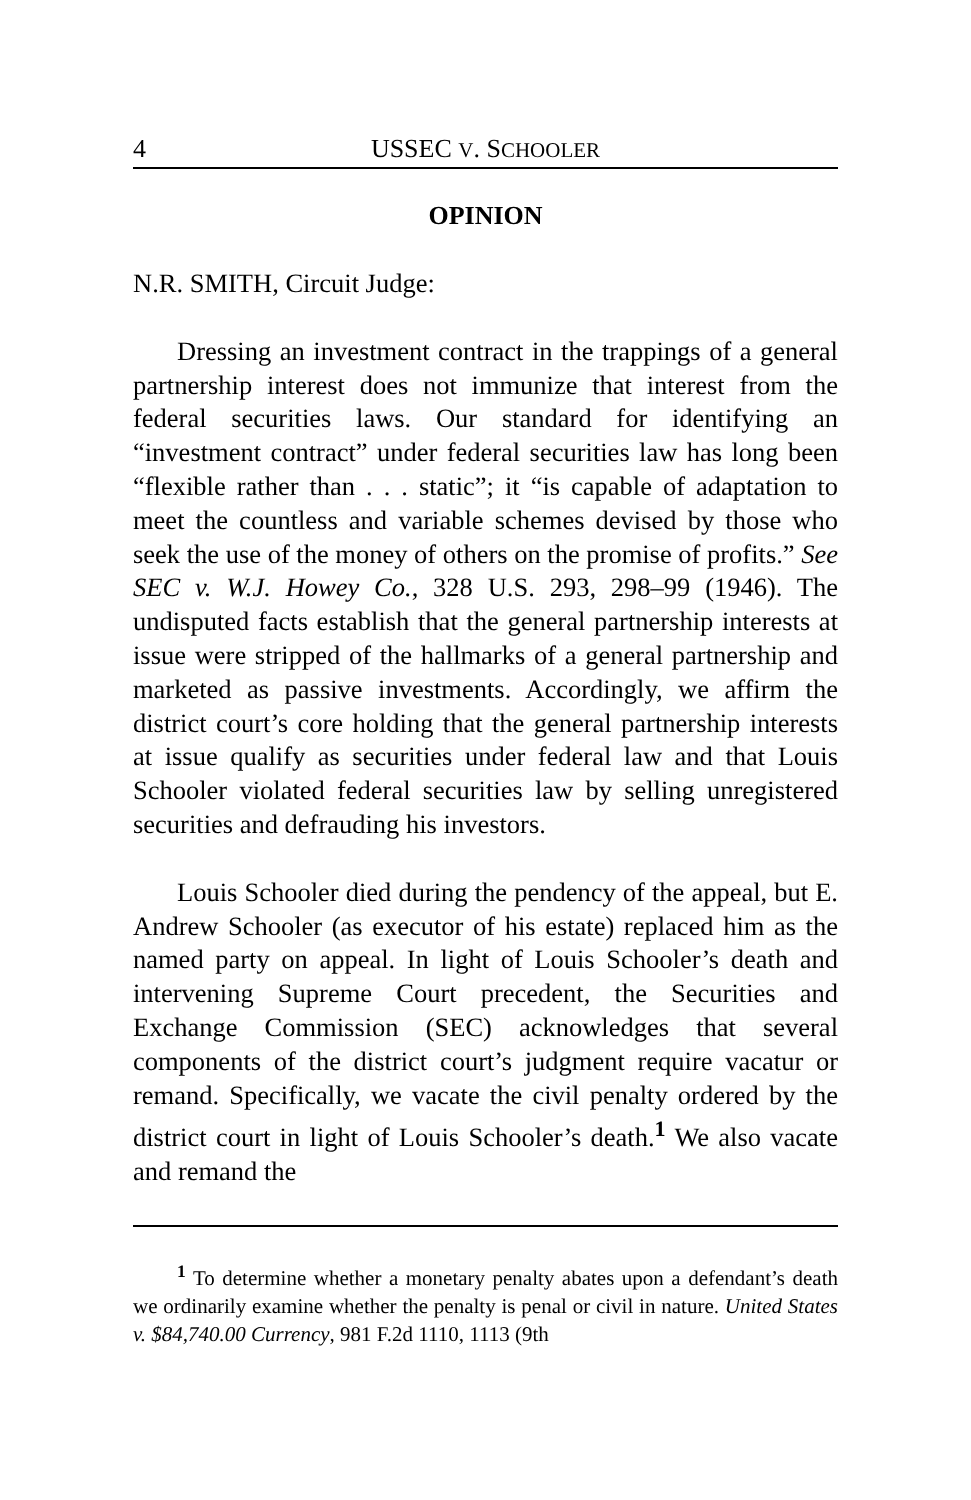4 USSEC V. SCHOOLER
OPINION
N.R. SMITH, Circuit Judge:
Dressing an investment contract in the trappings of a general partnership interest does not immunize that interest from the federal securities laws. Our standard for identifying an “investment contract” under federal securities law has long been “flexible rather than . . . static”; it “is capable of adaptation to meet the countless and variable schemes devised by those who seek the use of the money of others on the promise of profits.” See SEC v. W.J. Howey Co., 328 U.S. 293, 298–99 (1946). The undisputed facts establish that the general partnership interests at issue were stripped of the hallmarks of a general partnership and marketed as passive investments. Accordingly, we affirm the district court’s core holding that the general partnership interests at issue qualify as securities under federal law and that Louis Schooler violated federal securities law by selling unregistered securities and defrauding his investors.
Louis Schooler died during the pendency of the appeal, but E. Andrew Schooler (as executor of his estate) replaced him as the named party on appeal. In light of Louis Schooler’s death and intervening Supreme Court precedent, the Securities and Exchange Commission (SEC) acknowledges that several components of the district court’s judgment require vacatur or remand. Specifically, we vacate the civil penalty ordered by the district court in light of Louis Schooler’s death.<sup>1</sup> We also vacate and remand the
<sup>1</sup> To determine whether a monetary penalty abates upon a defendant’s death we ordinarily examine whether the penalty is penal or civil in nature. United States v. $84,740.00 Currency, 981 F.2d 1110, 1113 (9th